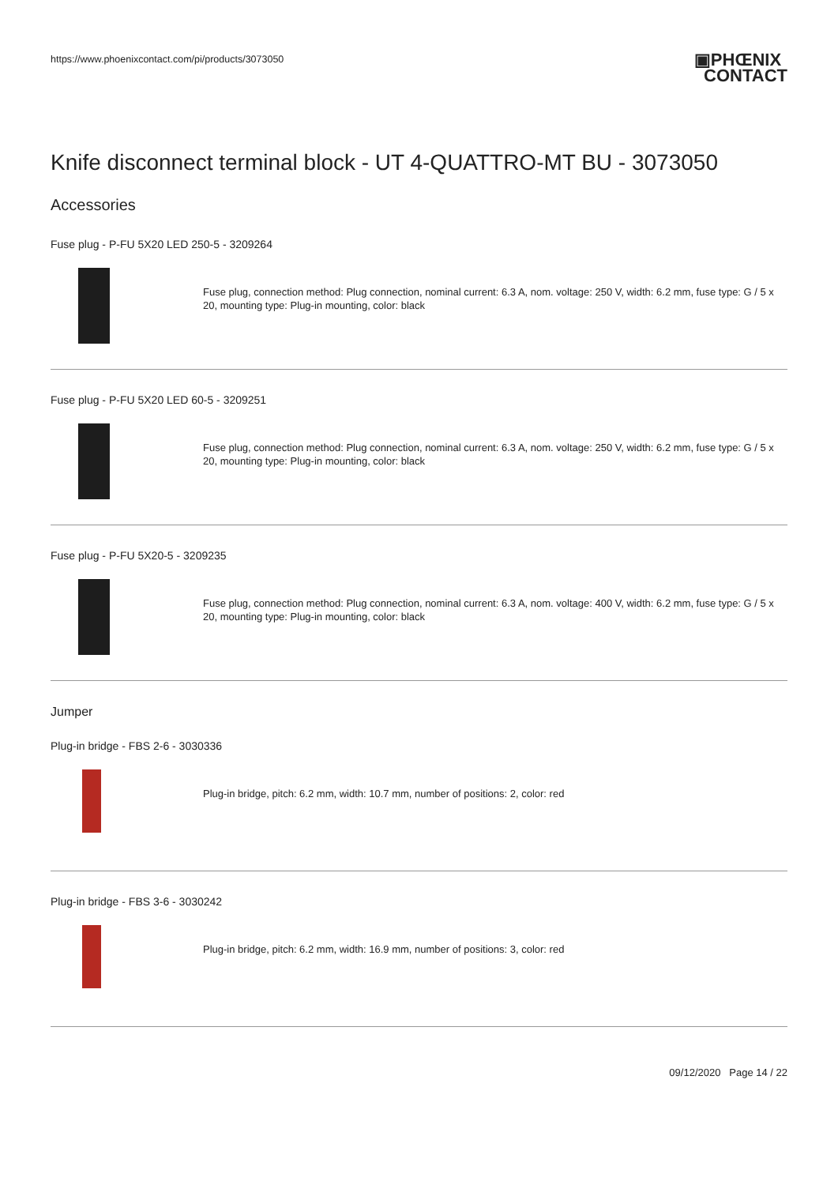https://www.phoenixcontact.com/pi/products/3073050
▣PHŒNIX
CONTACT
Knife disconnect terminal block - UT 4-QUATTRO-MT BU - 3073050
Accessories
Fuse plug - P-FU 5X20 LED 250-5 - 3209264
Fuse plug, connection method: Plug connection, nominal current: 6.3 A, nom. voltage: 250 V, width: 6.2 mm, fuse type: G / 5 x 20, mounting type: Plug-in mounting, color: black
Fuse plug - P-FU 5X20 LED 60-5 - 3209251
Fuse plug, connection method: Plug connection, nominal current: 6.3 A, nom. voltage: 250 V, width: 6.2 mm, fuse type: G / 5 x 20, mounting type: Plug-in mounting, color: black
Fuse plug - P-FU 5X20-5 - 3209235
Fuse plug, connection method: Plug connection, nominal current: 6.3 A, nom. voltage: 400 V, width: 6.2 mm, fuse type: G / 5 x 20, mounting type: Plug-in mounting, color: black
Jumper
Plug-in bridge - FBS 2-6 - 3030336
Plug-in bridge, pitch: 6.2 mm, width: 10.7 mm, number of positions: 2, color: red
Plug-in bridge - FBS 3-6 - 3030242
Plug-in bridge, pitch: 6.2 mm, width: 16.9 mm, number of positions: 3, color: red
09/12/2020 Page 14 / 22